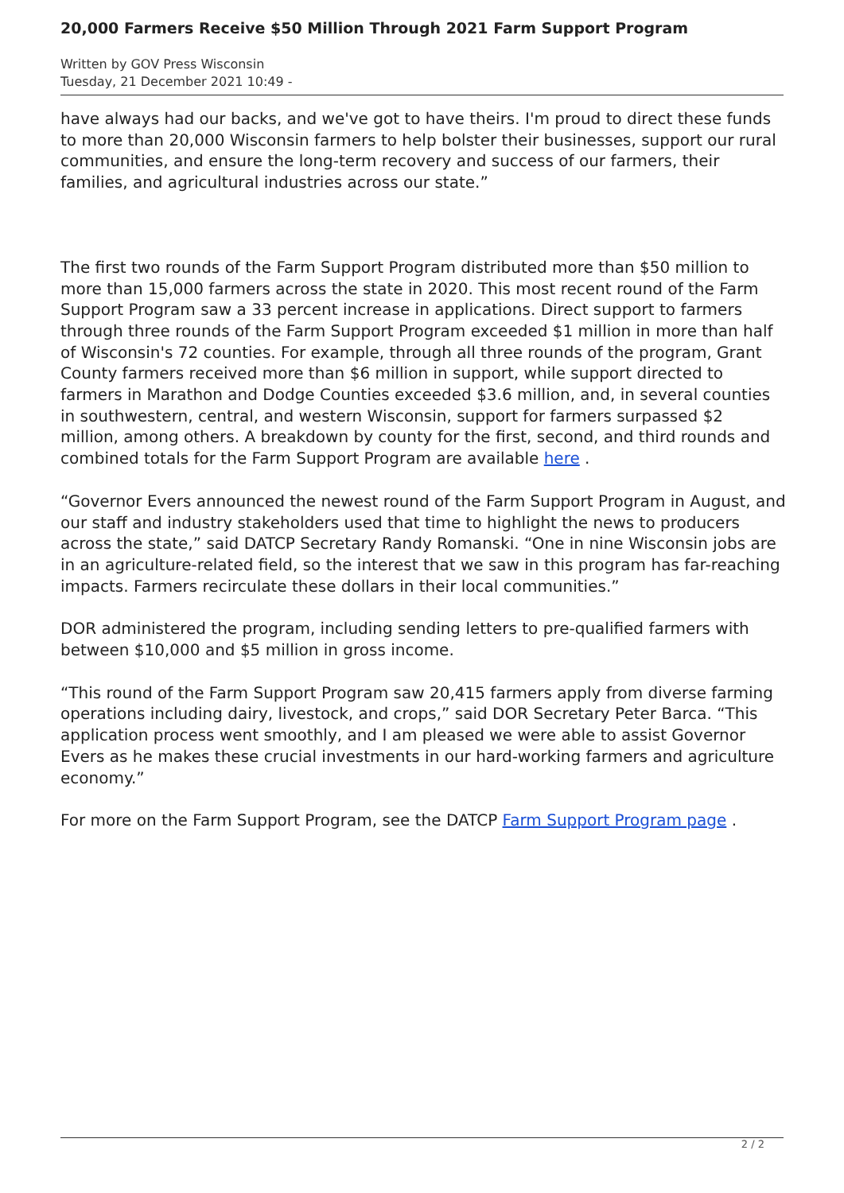20,000 Farmers Receive $50 Million Through 2021 Farm Support Program
Written by GOV Press Wisconsin
Tuesday, 21 December 2021 10:49 -
have always had our backs, and we've got to have theirs. I'm proud to direct these funds to more than 20,000 Wisconsin farmers to help bolster their businesses, support our rural communities, and ensure the long-term recovery and success of our farmers, their families, and agricultural industries across our state.”
The first two rounds of the Farm Support Program distributed more than $50 million to more than 15,000 farmers across the state in 2020. This most recent round of the Farm Support Program saw a 33 percent increase in applications. Direct support to farmers through three rounds of the Farm Support Program exceeded $1 million in more than half of Wisconsin's 72 counties. For example, through all three rounds of the program, Grant County farmers received more than $6 million in support, while support directed to farmers in Marathon and Dodge Counties exceeded $3.6 million, and, in several counties in southwestern, central, and western Wisconsin, support for farmers surpassed $2 million, among others. A breakdown by county for the first, second, and third rounds and combined totals for the Farm Support Program are available here .
“Governor Evers announced the newest round of the Farm Support Program in August, and our staff and industry stakeholders used that time to highlight the news to producers across the state,” said DATCP Secretary Randy Romanski. “One in nine Wisconsin jobs are in an agriculture-related field, so the interest that we saw in this program has far-reaching impacts. Farmers recirculate these dollars in their local communities.”
DOR administered the program, including sending letters to pre-qualified farmers with between $10,000 and $5 million in gross income.
“This round of the Farm Support Program saw 20,415 farmers apply from diverse farming operations including dairy, livestock, and crops,” said DOR Secretary Peter Barca. “This application process went smoothly, and I am pleased we were able to assist Governor Evers as he makes these crucial investments in our hard-working farmers and agriculture economy.”
For more on the Farm Support Program, see the DATCP Farm Support Program page .
2 / 2